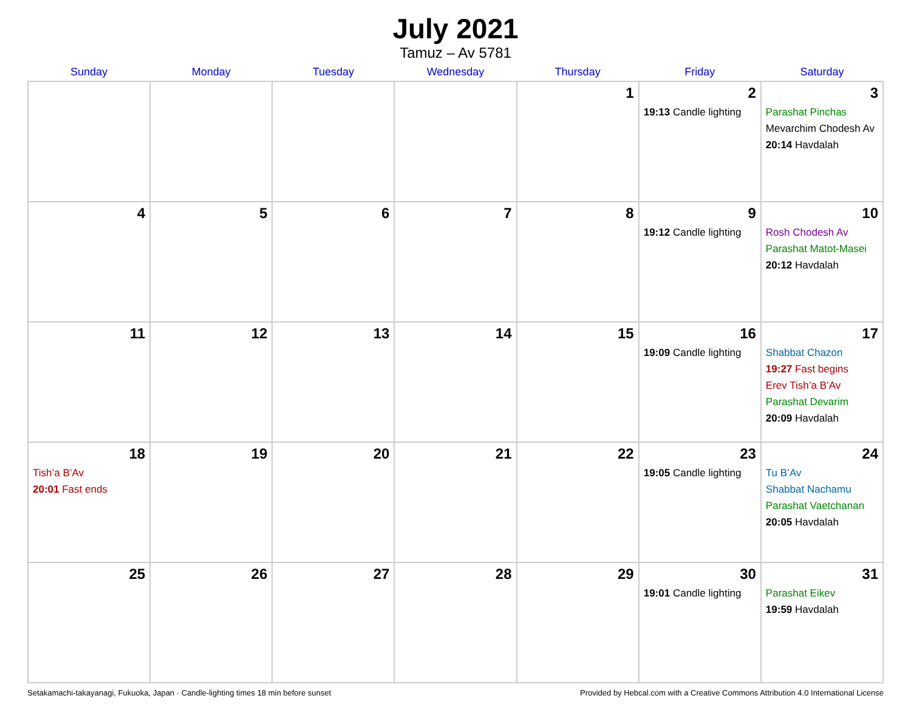July 2021
Tamuz – Av 5781
| Sunday | Monday | Tuesday | Wednesday | Thursday | Friday | Saturday |
| --- | --- | --- | --- | --- | --- | --- |
| | | | | 1 | 2 19:13 Candle lighting | 3 Parashat Pinchas Mevarchim Chodesh Av 20:14 Havdalah |
| 4 | 5 | 6 | 7 | 8 | 9 19:12 Candle lighting | 10 Rosh Chodesh Av Parashat Matot-Masei 20:12 Havdalah |
| 11 | 12 | 13 | 14 | 15 | 16 19:09 Candle lighting | 17 Shabbat Chazon 19:27 Fast begins Erev Tish’a B’Av Parashat Devarim 20:09 Havdalah |
| 18 Tish’a B’Av 20:01 Fast ends | 19 | 20 | 21 | 22 | 23 19:05 Candle lighting | 24 Tu B’Av Shabbat Nachamu Parashat Vaetchanan 20:05 Havdalah |
| 25 | 26 | 27 | 28 | 29 | 30 19:01 Candle lighting | 31 Parashat Eikev 19:59 Havdalah |
Setakamachi-takayanagi, Fukuoka, Japan · Candle-lighting times 18 min before sunset Provided by Hebcal.com with a Creative Commons Attribution 4.0 International License